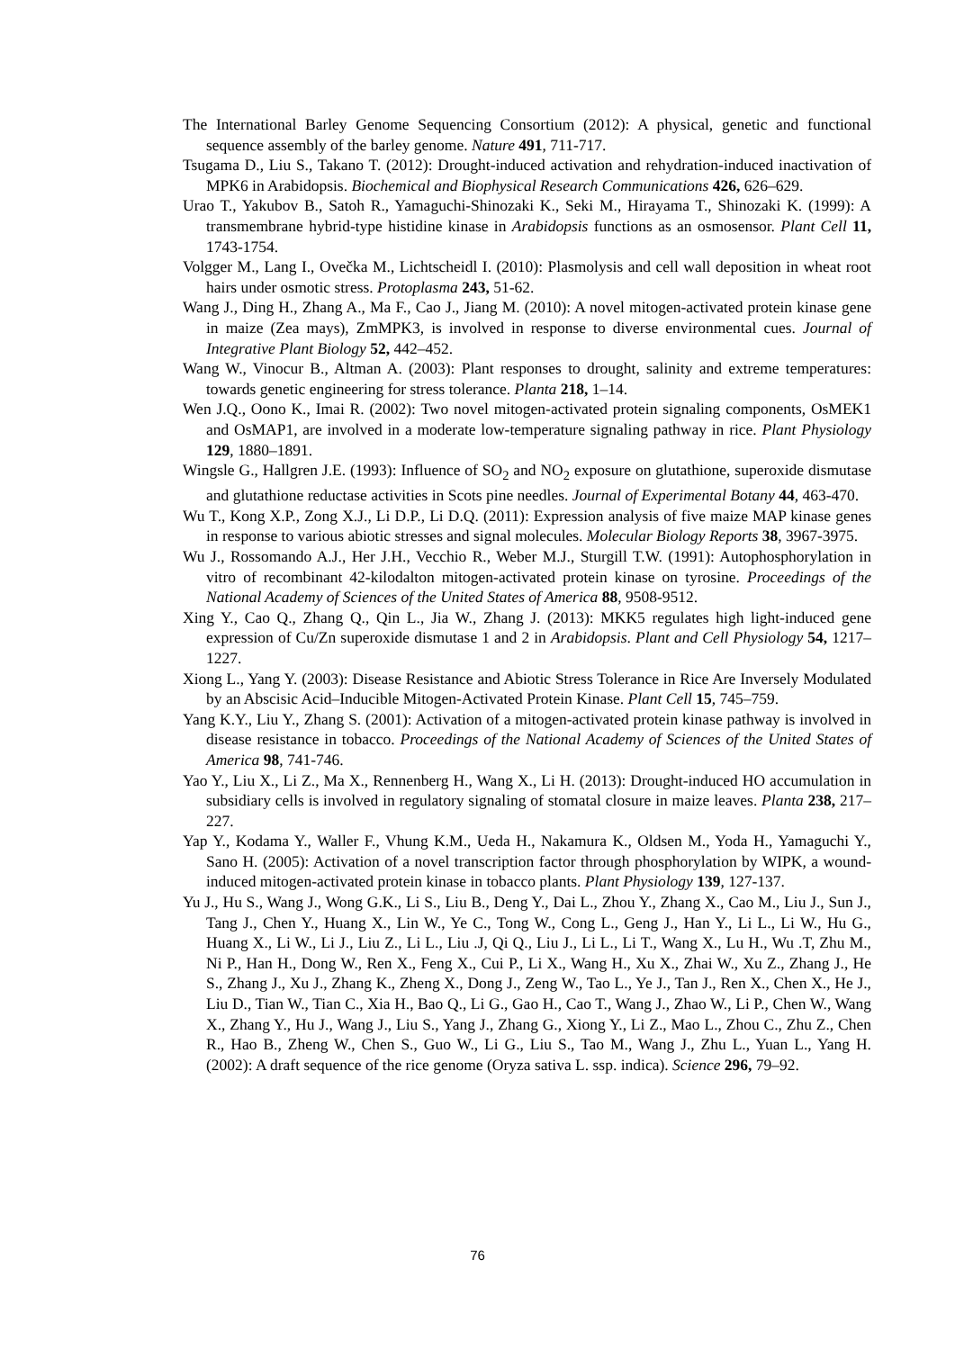The International Barley Genome Sequencing Consortium (2012): A physical, genetic and functional sequence assembly of the barley genome. Nature 491, 711-717.
Tsugama D., Liu S., Takano T. (2012): Drought-induced activation and rehydration-induced inactivation of MPK6 in Arabidopsis. Biochemical and Biophysical Research Communications 426, 626–629.
Urao T., Yakubov B., Satoh R., Yamaguchi-Shinozaki K., Seki M., Hirayama T., Shinozaki K. (1999): A transmembrane hybrid-type histidine kinase in Arabidopsis functions as an osmosensor. Plant Cell 11, 1743-1754.
Volgger M., Lang I., Ovečka M., Lichtscheidl I. (2010): Plasmolysis and cell wall deposition in wheat root hairs under osmotic stress. Protoplasma 243, 51-62.
Wang J., Ding H., Zhang A., Ma F., Cao J., Jiang M. (2010): A novel mitogen-activated protein kinase gene in maize (Zea mays), ZmMPK3, is involved in response to diverse environmental cues. Journal of Integrative Plant Biology 52, 442–452.
Wang W., Vinocur B., Altman A. (2003): Plant responses to drought, salinity and extreme temperatures: towards genetic engineering for stress tolerance. Planta 218, 1–14.
Wen J.Q., Oono K., Imai R. (2002): Two novel mitogen-activated protein signaling components, OsMEK1 and OsMAP1, are involved in a moderate low-temperature signaling pathway in rice. Plant Physiology 129, 1880–1891.
Wingsle G., Hallgren J.E. (1993): Influence of SO<sub>2</sub> and NO<sub>2</sub> exposure on glutathione, superoxide dismutase and glutathione reductase activities in Scots pine needles. Journal of Experimental Botany 44, 463-470.
Wu T., Kong X.P., Zong X.J., Li D.P., Li D.Q. (2011): Expression analysis of five maize MAP kinase genes in response to various abiotic stresses and signal molecules. Molecular Biology Reports 38, 3967-3975.
Wu J., Rossomando A.J., Her J.H., Vecchio R., Weber M.J., Sturgill T.W. (1991): Autophosphorylation in vitro of recombinant 42-kilodalton mitogen-activated protein kinase on tyrosine. Proceedings of the National Academy of Sciences of the United States of America 88, 9508-9512.
Xing Y., Cao Q., Zhang Q., Qin L., Jia W., Zhang J. (2013): MKK5 regulates high light-induced gene expression of Cu/Zn superoxide dismutase 1 and 2 in Arabidopsis. Plant and Cell Physiology 54, 1217–1227.
Xiong L., Yang Y. (2003): Disease Resistance and Abiotic Stress Tolerance in Rice Are Inversely Modulated by an Abscisic Acid–Inducible Mitogen-Activated Protein Kinase. Plant Cell 15, 745–759.
Yang K.Y., Liu Y., Zhang S. (2001): Activation of a mitogen-activated protein kinase pathway is involved in disease resistance in tobacco. Proceedings of the National Academy of Sciences of the United States of America 98, 741-746.
Yao Y., Liu X., Li Z., Ma X., Rennenberg H., Wang X., Li H. (2013): Drought-induced HO accumulation in subsidiary cells is involved in regulatory signaling of stomatal closure in maize leaves. Planta 238, 217–227.
Yap Y., Kodama Y., Waller F., Vhung K.M., Ueda H., Nakamura K., Oldsen M., Yoda H., Yamaguchi Y., Sano H. (2005): Activation of a novel transcription factor through phosphorylation by WIPK, a wound-induced mitogen-activated protein kinase in tobacco plants. Plant Physiology 139, 127-137.
Yu J., Hu S., Wang J., Wong G.K., Li S., Liu B., Deng Y., Dai L., Zhou Y., Zhang X., Cao M., Liu J., Sun J., Tang J., Chen Y., Huang X., Lin W., Ye C., Tong W., Cong L., Geng J., Han Y., Li L., Li W., Hu G., Huang X., Li W., Li J., Liu Z., Li L., Liu .J, Qi Q., Liu J., Li L., Li T., Wang X., Lu H., Wu .T, Zhu M., Ni P., Han H., Dong W., Ren X., Feng X., Cui P., Li X., Wang H., Xu X., Zhai W., Xu Z., Zhang J., He S., Zhang J., Xu J., Zhang K., Zheng X., Dong J., Zeng W., Tao L., Ye J., Tan J., Ren X., Chen X., He J., Liu D., Tian W., Tian C., Xia H., Bao Q., Li G., Gao H., Cao T., Wang J., Zhao W., Li P., Chen W., Wang X., Zhang Y., Hu J., Wang J., Liu S., Yang J., Zhang G., Xiong Y., Li Z., Mao L., Zhou C., Zhu Z., Chen R., Hao B., Zheng W., Chen S., Guo W., Li G., Liu S., Tao M., Wang J., Zhu L., Yuan L., Yang H. (2002): A draft sequence of the rice genome (Oryza sativa L. ssp. indica). Science 296, 79–92.
76